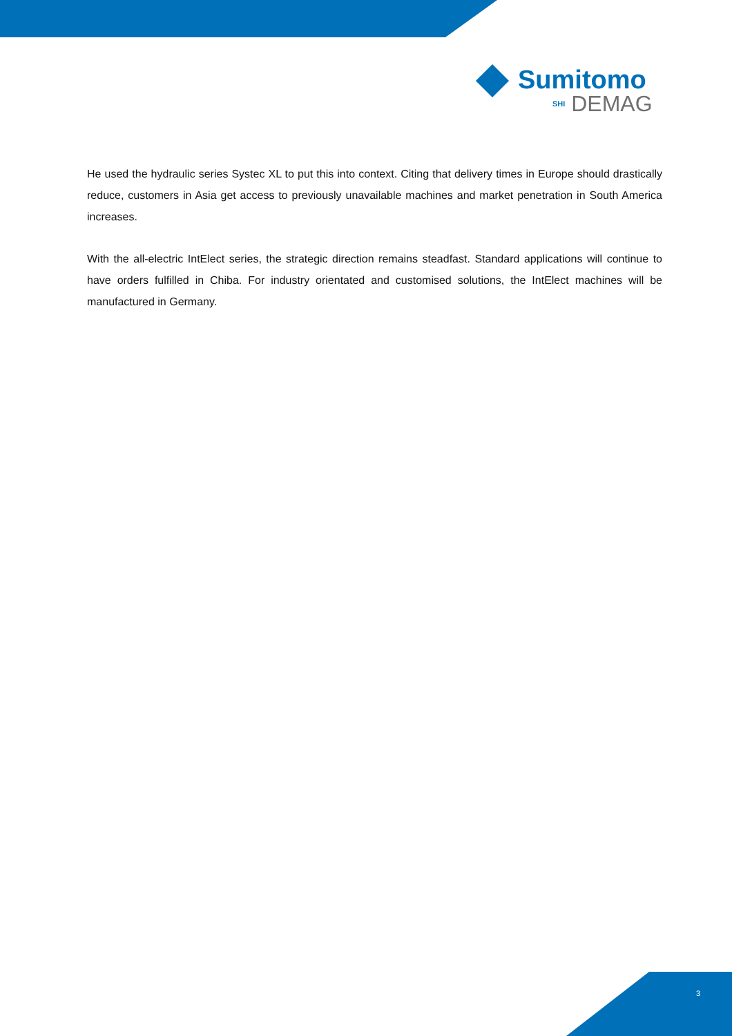Sumitomo
SHI DEMAG
He used the hydraulic series Systec XL to put this into context. Citing that delivery times in Europe should drastically reduce, customers in Asia get access to previously unavailable machines and market penetration in South America increases.
With the all-electric IntElect series, the strategic direction remains steadfast. Standard applications will continue to have orders fulfilled in Chiba. For industry orientated and customised solutions, the IntElect machines will be manufactured in Germany.
3